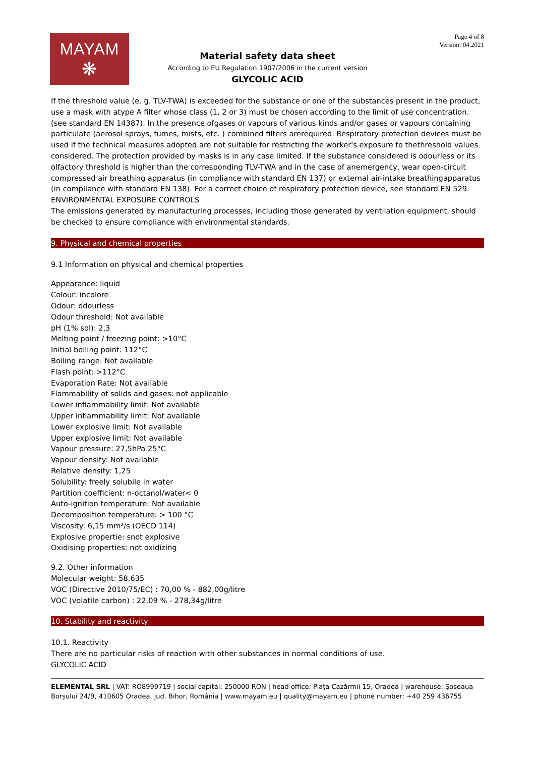MAYAM
❋
Page 4 of 8
Version: 04.2021
Material safety data sheet
According to EU Regulation 1907/2006 in the current version
GLYCOLIC ACID
If the threshold value (e. g. TLV-TWA) is exceeded for the substance or one of the substances present in the product, use a mask with atype A filter whose class (1, 2 or 3) must be chosen according to the limit of use concentration. (see standard EN 14387). In the presence ofgases or vapours of various kinds and/or gases or vapours containing particulate (aerosol sprays, fumes, mists, etc. ) combined filters arerequired. Respiratory protection devices must be used if the technical measures adopted are not suitable for restricting the worker's exposure to thethreshold values considered. The protection provided by masks is in any case limited. If the substance considered is odourless or its olfactory threshold is higher than the corresponding TLV-TWA and in the case of anemergency, wear open-circuit compressed air breathing apparatus (in compliance with standard EN 137) or external air-intake breathingapparatus (in compliance with standard EN 138). For a correct choice of respiratory protection device, see standard EN 529.
ENVIRONMENTAL EXPOSURE CONTROLS
The emissions generated by manufacturing processes, including those generated by ventilation equipment, should be checked to ensure compliance with environmental standards.
9. Physical and chemical properties
9.1 Information on physical and chemical properties
Appearance: liquid
Colour: incolore
Odour: odourless
Odour threshold: Not available
pH (1% sol): 2,3
Melting point / freezing point: >10°C
Initial boiling point: 112°C
Boiling range: Not available
Flash point: >112°C
Evaporation Rate: Not available
Flammability of solids and gases: not applicable
Lower inflammability limit: Not available
Upper inflammability limit: Not available
Lower explosive limit: Not available
Upper explosive limit: Not available
Vapour pressure: 27,5hPa 25°C
Vapour density: Not available
Relative density: 1,25
Solubility: freely solubile in water
Partition coefficient: n-octanol/water< 0
Auto-ignition temperature: Not available
Decomposition temperature: > 100 °C
Viscosity: 6,15 mm²/s (OECD 114)
Explosive propertie: snot explosive
Oxidising properties: not oxidizing
9.2. Other information
Molecular weight: 58,635
VOC (Directive 2010/75/EC) : 70,00 % - 882,00g/litre
VOC (volatile carbon) : 22,09 % - 278,34g/litre
10. Stability and reactivity
10.1. Reactivity
There are no particular risks of reaction with other substances in normal conditions of use.
GLYCOLIC ACID
ELEMENTAL SRL | VAT: RO8999719 | social capital: 250000 RON | head office: Piața Cazărmii 15, Oradea | warehouse: Șoseaua Borșului 24/B, 410605 Oradea, jud. Bihor, România | www.mayam.eu | quality@mayam.eu | phone number: +40 259 436755